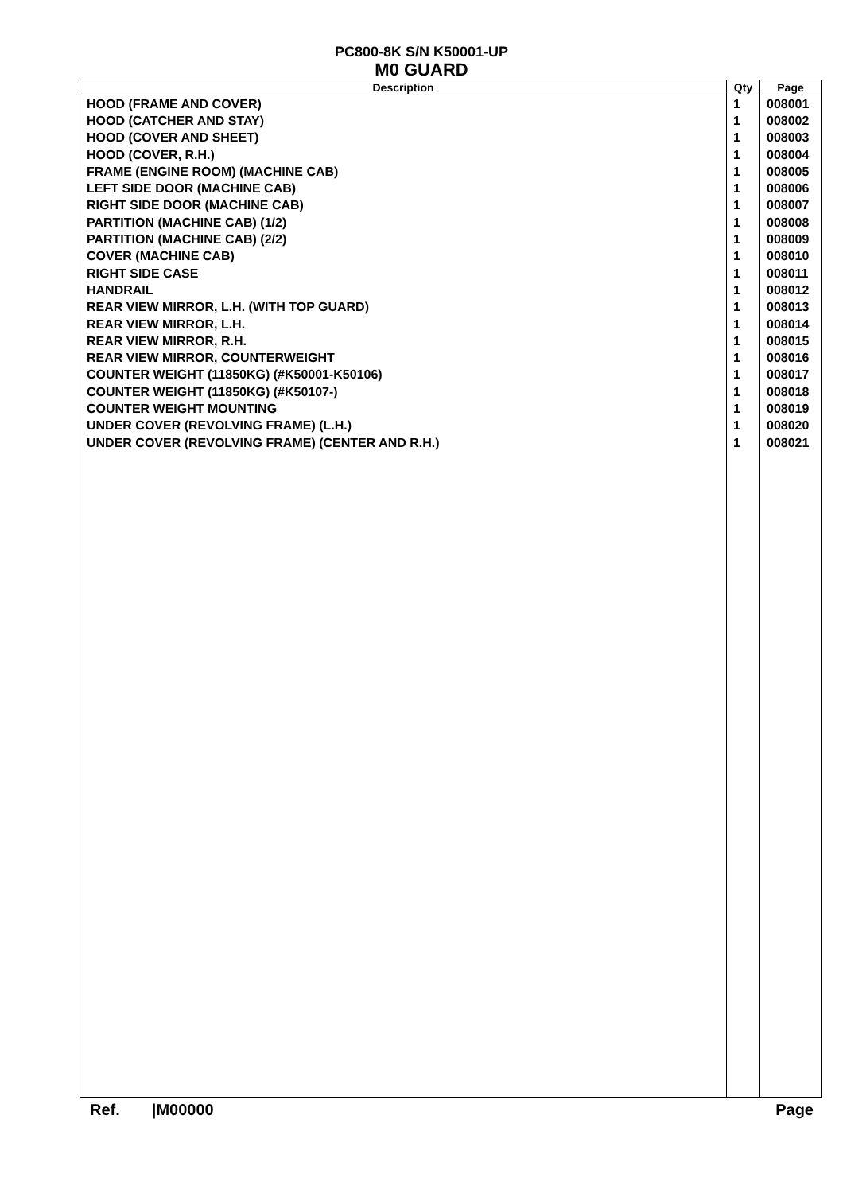PC800-8K S/N K50001-UP
M0 GUARD
| Description | Qty | Page |
| --- | --- | --- |
| HOOD (FRAME AND COVER) | 1 | 008001 |
| HOOD (CATCHER AND STAY) | 1 | 008002 |
| HOOD (COVER AND SHEET) | 1 | 008003 |
| HOOD (COVER, R.H.) | 1 | 008004 |
| FRAME (ENGINE ROOM) (MACHINE CAB) | 1 | 008005 |
| LEFT SIDE DOOR (MACHINE CAB) | 1 | 008006 |
| RIGHT SIDE DOOR (MACHINE CAB) | 1 | 008007 |
| PARTITION (MACHINE CAB) (1/2) | 1 | 008008 |
| PARTITION (MACHINE CAB) (2/2) | 1 | 008009 |
| COVER (MACHINE CAB) | 1 | 008010 |
| RIGHT SIDE CASE | 1 | 008011 |
| HANDRAIL | 1 | 008012 |
| REAR VIEW MIRROR, L.H. (WITH TOP GUARD) | 1 | 008013 |
| REAR VIEW MIRROR, L.H. | 1 | 008014 |
| REAR VIEW MIRROR, R.H. | 1 | 008015 |
| REAR VIEW MIRROR, COUNTERWEIGHT | 1 | 008016 |
| COUNTER WEIGHT (11850KG) (#K50001-K50106) | 1 | 008017 |
| COUNTER WEIGHT (11850KG) (#K50107-) | 1 | 008018 |
| COUNTER WEIGHT MOUNTING | 1 | 008019 |
| UNDER COVER (REVOLVING FRAME) (L.H.) | 1 | 008020 |
| UNDER COVER (REVOLVING FRAME) (CENTER AND R.H.) | 1 | 008021 |
Ref. |M00000 Page